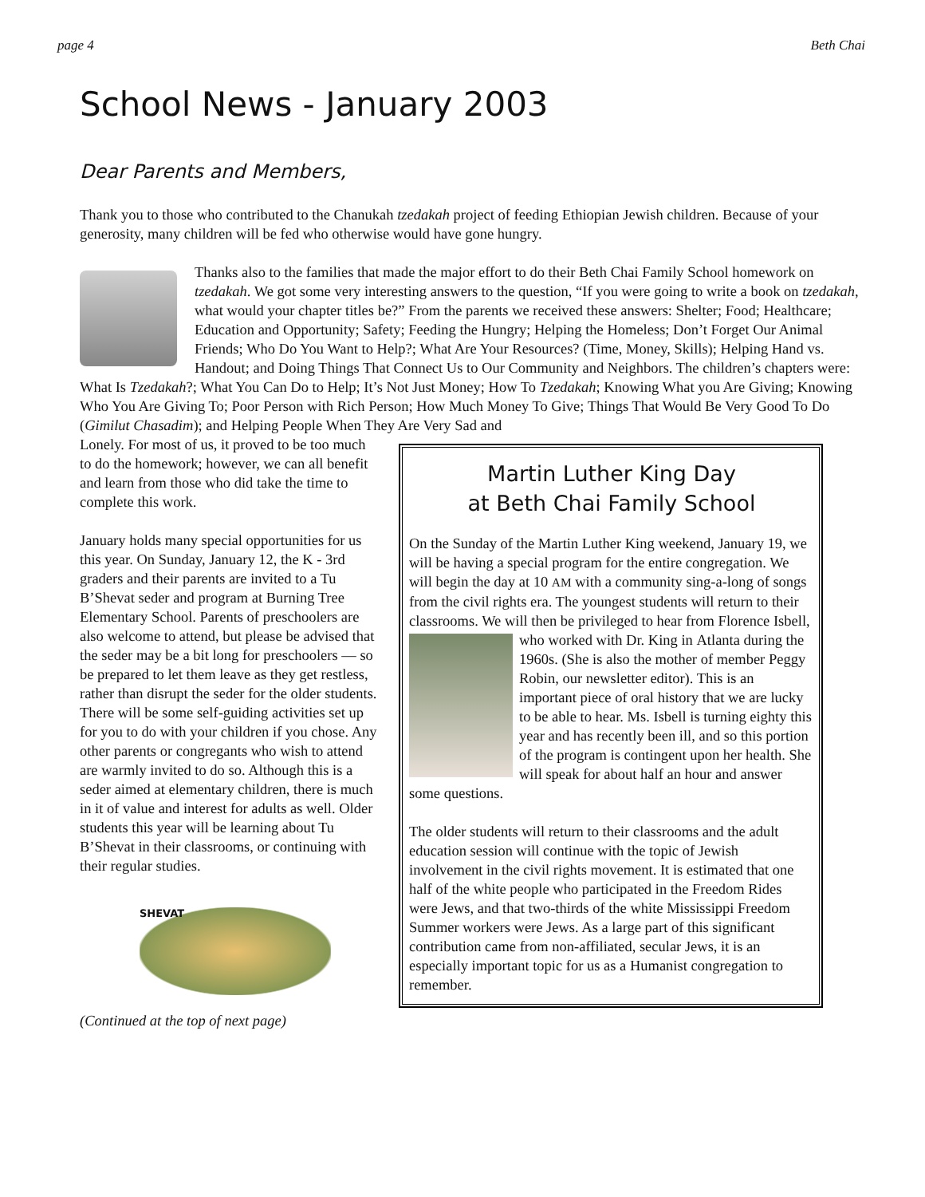page 4 Beth Chai
School News - January 2003
Dear Parents and Members,
Thank you to those who contributed to the Chanukah tzedakah project of feeding Ethiopian Jewish children. Because of your generosity, many children will be fed who otherwise would have gone hungry.
Thanks also to the families that made the major effort to do their Beth Chai Family School homework on tzedakah. We got some very interesting answers to the question, “If you were going to write a book on tzedakah, what would your chapter titles be?” From the parents we received these answers: Shelter; Food; Healthcare; Education and Opportunity; Safety; Feeding the Hungry; Helping the Homeless; Don’t Forget Our Animal Friends; Who Do You Want to Help?; What Are Your Resources? (Time, Money, Skills); Helping Hand vs. Handout; and Doing Things That Connect Us to Our Community and Neighbors. The children’s chapters were: What Is Tzedakah?; What You Can Do to Help; It’s Not Just Money; How To Tzedakah; Knowing What you Are Giving; Knowing Who You Are Giving To; Poor Person with Rich Person; How Much Money To Give; Things That Would Be Very Good To Do (Gimilut Chasadim); and Helping People When They Are Very Sad and
Lonely. For most of us, it proved to be too much to do the homework; however, we can all benefit and learn from those who did take the time to complete this work.
January holds many special opportunities for us this year. On Sunday, January 12, the K - 3rd graders and their parents are invited to a Tu B’Shevat seder and program at Burning Tree Elementary School. Parents of preschoolers are also welcome to attend, but please be advised that the seder may be a bit long for preschoolers — so be prepared to let them leave as they get restless, rather than disrupt the seder for the older students. There will be some self-guiding activities set up for you to do with your children if you chose. Any other parents or congregants who wish to attend are warmly invited to do so. Although this is a seder aimed at elementary children, there is much in it of value and interest for adults as well. Older students this year will be learning about Tu B’Shevat in their classrooms, or continuing with their regular studies.
SHEVAT
(Continued at the top of next page)
Martin Luther King Day
at Beth Chai Family School
On the Sunday of the Martin Luther King weekend, January 19, we will be having a special program for the entire congregation. We will begin the day at 10 AM with a community sing-a-long of songs from the civil rights era. The youngest students will return to their classrooms. We will then be privileged to hear from Florence Isbell, who worked with Dr. King in Atlanta during the 1960s. (She is also the mother of member Peggy Robin, our newsletter editor). This is an important piece of oral history that we are lucky to be able to hear. Ms. Isbell is turning eighty this year and has recently been ill, and so this portion of the program is contingent upon her health. She will speak for about half an hour and answer some questions.
The older students will return to their classrooms and the adult education session will continue with the topic of Jewish involvement in the civil rights movement. It is estimated that one half of the white people who participated in the Freedom Rides were Jews, and that two-thirds of the white Mississippi Freedom Summer workers were Jews. As a large part of this significant contribution came from non-affiliated, secular Jews, it is an especially important topic for us as a Humanist congregation to remember.